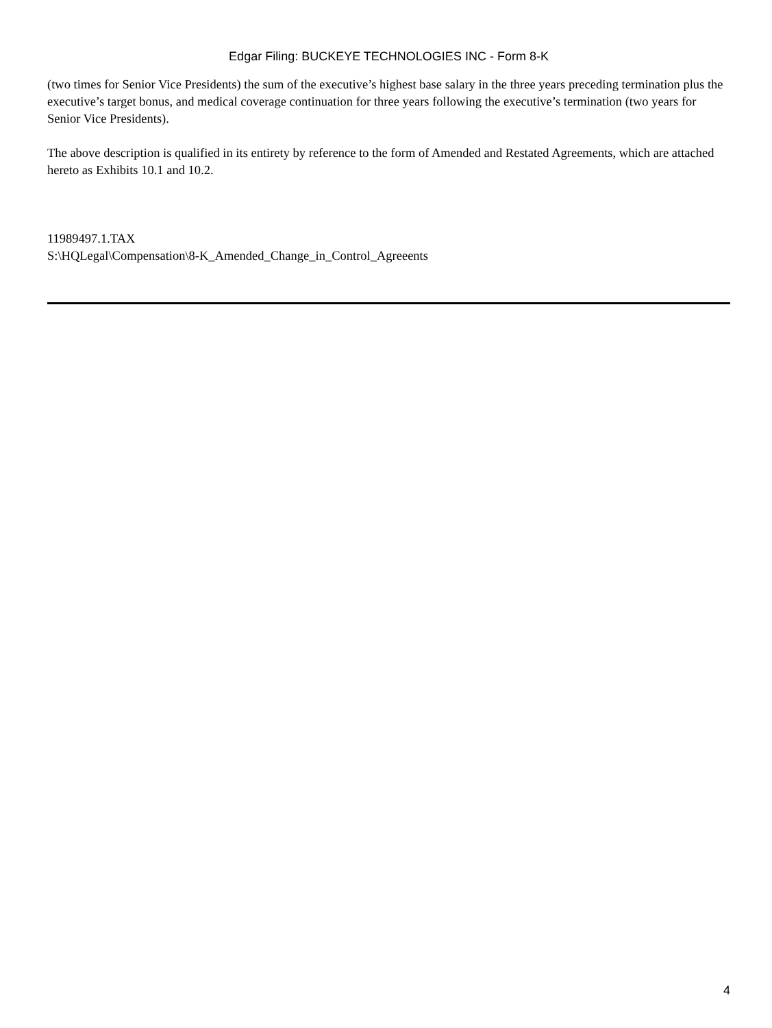Edgar Filing: BUCKEYE TECHNOLOGIES INC - Form 8-K
(two times for Senior Vice Presidents) the sum of the executive’s highest base salary in the three years preceding termination plus the executive’s target bonus, and medical coverage continuation for three years following the executive’s termination (two years for Senior Vice Presidents).
The above description is qualified in its entirety by reference to the form of Amended and Restated Agreements, which are attached hereto as Exhibits 10.1 and 10.2.
11989497.1.TAX
S:\HQLegal\Compensation\8-K_Amended_Change_in_Control_Agreeents
4